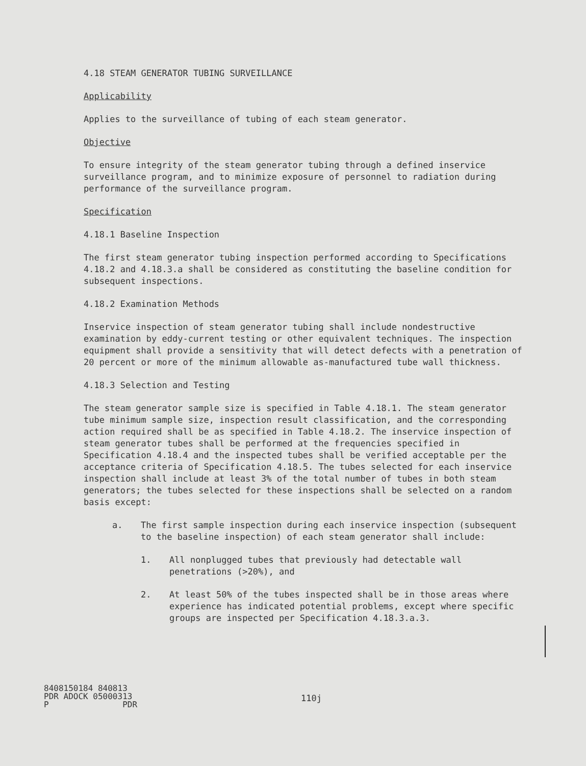4.18 STEAM GENERATOR TUBING SURVEILLANCE
Applicability
Applies to the surveillance of tubing of each steam generator.
Objective
To ensure integrity of the steam generator tubing through a defined inservice surveillance program, and to minimize exposure of personnel to radiation during performance of the surveillance program.
Specification
4.18.1 Baseline Inspection
The first steam generator tubing inspection performed according to Specifications 4.18.2 and 4.18.3.a shall be considered as constituting the baseline condition for subsequent inspections.
4.18.2 Examination Methods
Inservice inspection of steam generator tubing shall include nondestructive examination by eddy-current testing or other equivalent techniques. The inspection equipment shall provide a sensitivity that will detect defects with a penetration of 20 percent or more of the minimum allowable as-manufactured tube wall thickness.
4.18.3 Selection and Testing
The steam generator sample size is specified in Table 4.18.1. The steam generator tube minimum sample size, inspection result classification, and the corresponding action required shall be as specified in Table 4.18.2. The inservice inspection of steam generator tubes shall be performed at the frequencies specified in Specification 4.18.4 and the inspected tubes shall be verified acceptable per the acceptance criteria of Specification 4.18.5. The tubes selected for each inservice inspection shall include at least 3% of the total number of tubes in both steam generators; the tubes selected for these inspections shall be selected on a random basis except:
a. The first sample inspection during each inservice inspection (subsequent to the baseline inspection) of each steam generator shall include:
1. All nonplugged tubes that previously had detectable wall penetrations (>20%), and
2. At least 50% of the tubes inspected shall be in those areas where experience has indicated potential problems, except where specific groups are inspected per Specification 4.18.3.a.3.
8408150184 840813
PDR ADOCK 05000313
P PDR
110j